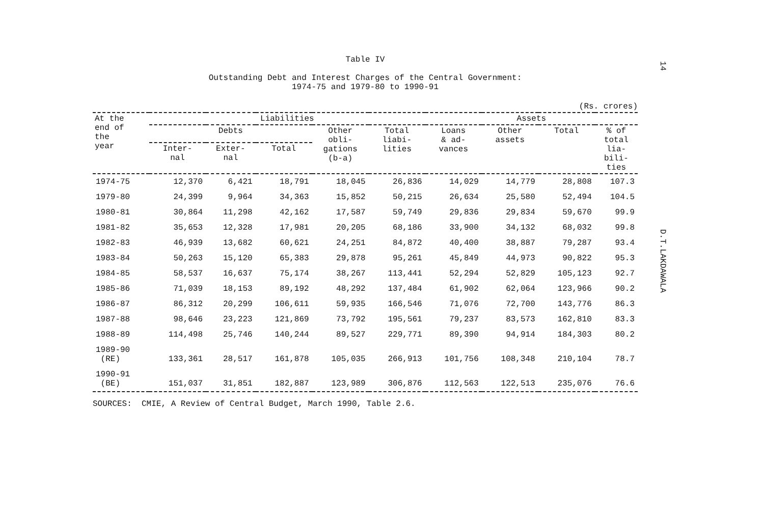14
D.T.LAKDAWALA
Table IV
Outstanding Debt and Interest Charges of the Central Government:
1974-75 and 1979-80 to 1990-91
(Rs. crores)
| At the end of the year | Liabilities | | | | | Assets | | | |
| --- | --- | --- | --- | --- | --- | --- | --- | --- | --- |
| | Debts | | | Other obli- gations (b-a) | Total liabi- lities | Loans & ad- vances | Other assets | Total | % of total lia- bili- ties |
| | Inter- nal | Exter- nal | Total | | | | | | |
| 1974-75 | 12,370 | 6,421 | 18,791 | 18,045 | 26,836 | 14,029 | 14,779 | 28,808 | 107.3 |
| 1979-80 | 24,399 | 9,964 | 34,363 | 15,852 | 50,215 | 26,634 | 25,580 | 52,494 | 104.5 |
| 1980-81 | 30,864 | 11,298 | 42,162 | 17,587 | 59,749 | 29,836 | 29,834 | 59,670 | 99.9 |
| 1981-82 | 35,653 | 12,328 | 17,981 | 20,205 | 68,186 | 33,900 | 34,132 | 68,032 | 99.8 |
| 1982-83 | 46,939 | 13,682 | 60,621 | 24,251 | 84,872 | 40,400 | 38,887 | 79,287 | 93.4 |
| 1983-84 | 50,263 | 15,120 | 65,383 | 29,878 | 95,261 | 45,849 | 44,973 | 90,822 | 95.3 |
| 1984-85 | 58,537 | 16,637 | 75,174 | 38,267 | 113,441 | 52,294 | 52,829 | 105,123 | 92.7 |
| 1985-86 | 71,039 | 18,153 | 89,192 | 48,292 | 137,484 | 61,902 | 62,064 | 123,966 | 90.2 |
| 1986-87 | 86,312 | 20,299 | 106,611 | 59,935 | 166,546 | 71,076 | 72,700 | 143,776 | 86.3 |
| 1987-88 | 98,646 | 23,223 | 121,869 | 73,792 | 195,561 | 79,237 | 83,573 | 162,810 | 83.3 |
| 1988-89 | 114,498 | 25,746 | 140,244 | 89,527 | 229,771 | 89,390 | 94,914 | 184,303 | 80.2 |
| 1989-90 (RE) | 133,361 | 28,517 | 161,878 | 105,035 | 266,913 | 101,756 | 108,348 | 210,104 | 78.7 |
| 1990-91 (BE) | 151,037 | 31,851 | 182,887 | 123,989 | 306,876 | 112,563 | 122,513 | 235,076 | 76.6 |
SOURCES: CMIE, A Review of Central Budget, March 1990, Table 2.6.